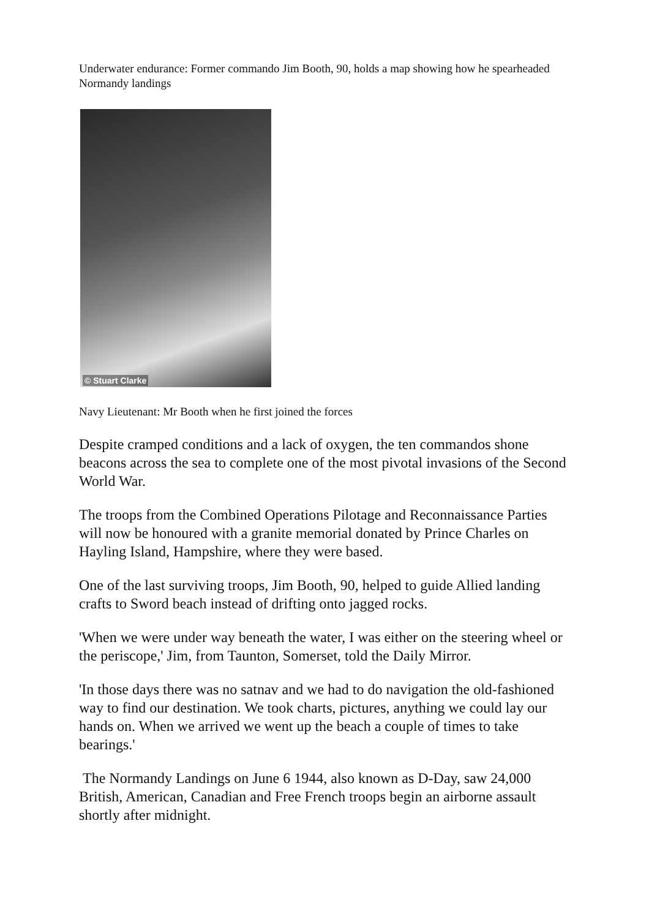Underwater endurance: Former commando Jim Booth, 90, holds a map showing how he spearheaded Normandy landings
© Stuart Clarke
Navy Lieutenant: Mr Booth when he first joined the forces
Despite cramped conditions and a lack of oxygen, the ten commandos shone beacons across the sea to complete one of the most pivotal invasions of the Second World War.
The troops from the Combined Operations Pilotage and Reconnaissance Parties will now be honoured with a granite memorial donated by Prince Charles on Hayling Island, Hampshire, where they were based.
One of the last surviving troops, Jim Booth, 90, helped to guide Allied landing crafts to Sword beach instead of drifting onto jagged rocks.
'When we were under way beneath the water, I was either on the steering wheel or the periscope,' Jim, from Taunton, Somerset, told the Daily Mirror.
'In those days there was no satnav and we had to do navigation the old-fashioned way to find our destination. We took charts, pictures, anything we could lay our hands on. When we arrived we went up the beach a couple of times to take bearings.'
The Normandy Landings on June 6 1944, also known as D-Day, saw 24,000 British, American, Canadian and Free French troops begin an airborne assault shortly after midnight.